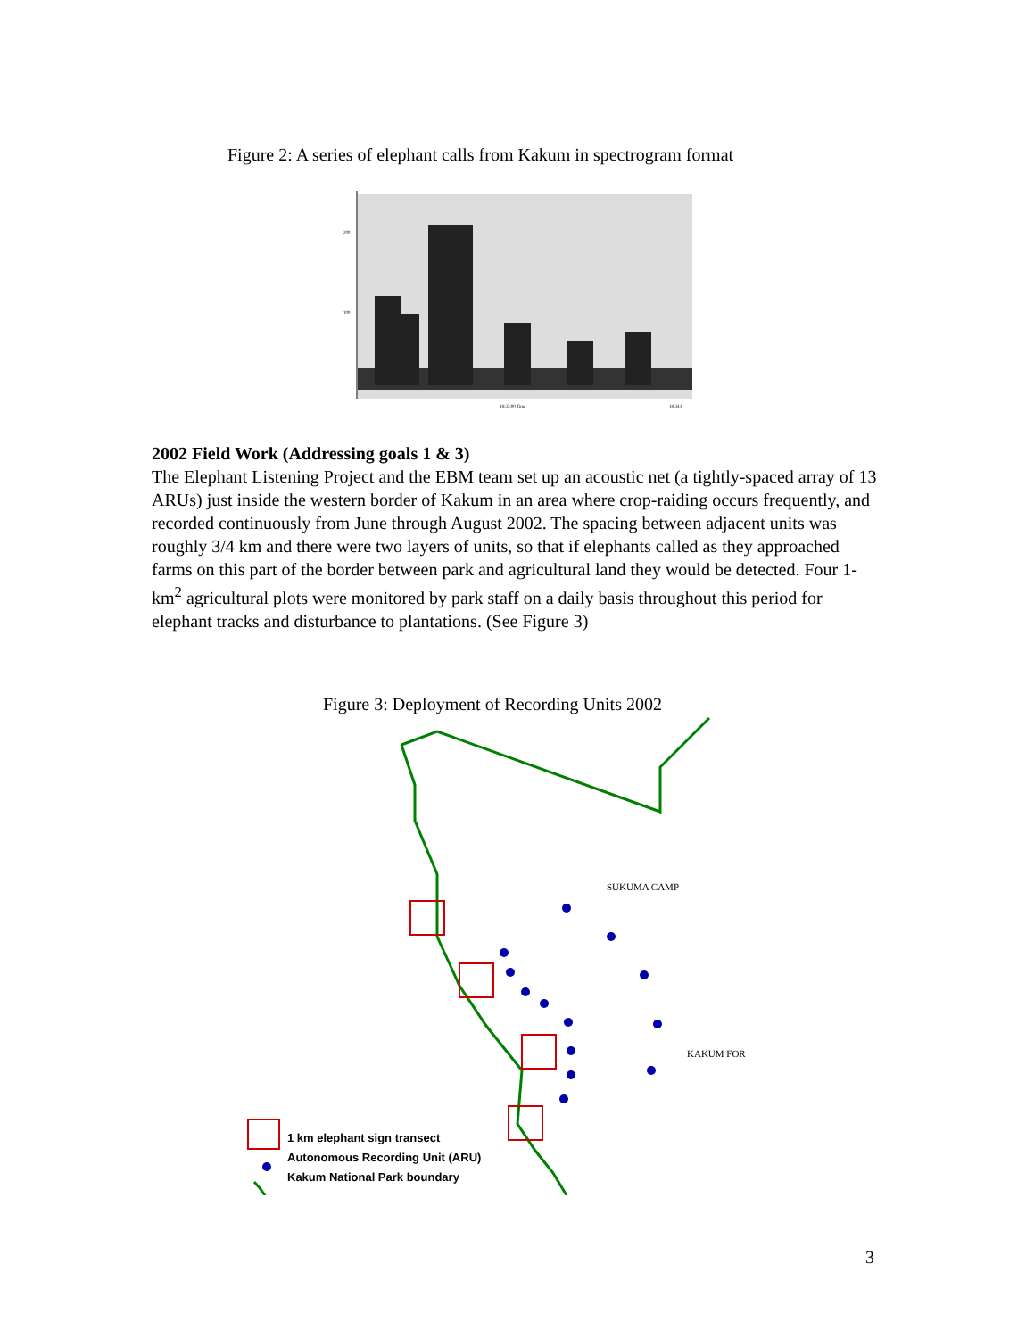Figure 2: A series of elephant calls from Kakum in spectrogram format
200
100
18:33:00 Time
18:34:0
2002 Field Work (Addressing goals 1 & 3)
The Elephant Listening Project and the EBM team set up an acoustic net (a tightly-spaced array of 13 ARUs) just inside the western border of Kakum in an area where crop-raiding occurs frequently, and recorded continuously from June through August 2002. The spacing between adjacent units was roughly 3/4 km and there were two layers of units, so that if elephants called as they approached farms on this part of the border between park and agricultural land they would be detected. Four 1-km<sup>2</sup> agricultural plots were monitored by park staff on a daily basis throughout this period for elephant tracks and disturbance to plantations. (See Figure 3)
Figure 3: Deployment of Recording Units 2002
SUKUMA CAMP
KAKUM FOR
1 km elephant sign transect
Autonomous Recording Unit (ARU)
Kakum National Park boundary
3